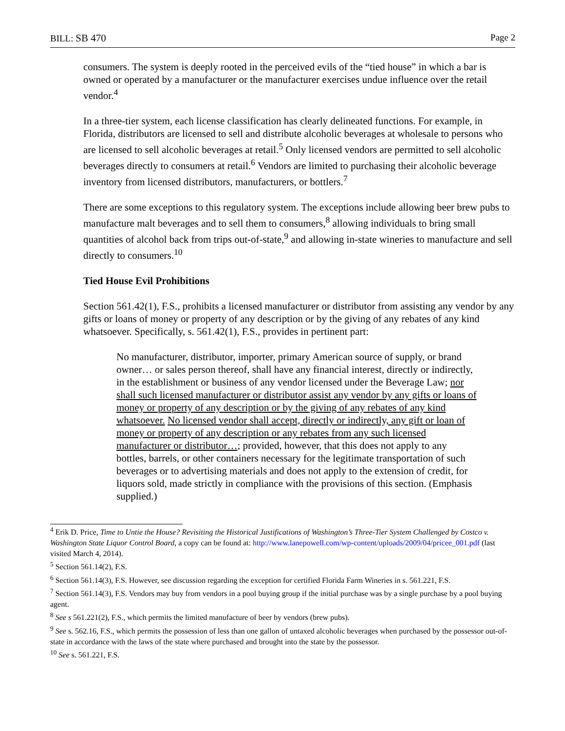BILL: SB 470 Page 2
consumers. The system is deeply rooted in the perceived evils of the “tied house” in which a bar is owned or operated by a manufacturer or the manufacturer exercises undue influence over the retail vendor.<sup>4</sup>
In a three-tier system, each license classification has clearly delineated functions. For example, in Florida, distributors are licensed to sell and distribute alcoholic beverages at wholesale to persons who are licensed to sell alcoholic beverages at retail.<sup>5</sup> Only licensed vendors are permitted to sell alcoholic beverages directly to consumers at retail.<sup>6</sup> Vendors are limited to purchasing their alcoholic beverage inventory from licensed distributors, manufacturers, or bottlers.<sup>7</sup>
There are some exceptions to this regulatory system. The exceptions include allowing beer brew pubs to manufacture malt beverages and to sell them to consumers,<sup>8</sup> allowing individuals to bring small quantities of alcohol back from trips out-of-state,<sup>9</sup> and allowing in-state wineries to manufacture and sell directly to consumers.<sup>10</sup>
Tied House Evil Prohibitions
Section 561.42(1), F.S., prohibits a licensed manufacturer or distributor from assisting any vendor by any gifts or loans of money or property of any description or by the giving of any rebates of any kind whatsoever. Specifically, s. 561.42(1), F.S., provides in pertinent part:
No manufacturer, distributor, importer, primary American source of supply, or brand owner… or sales person thereof, shall have any financial interest, directly or indirectly, in the establishment or business of any vendor licensed under the Beverage Law; nor shall such licensed manufacturer or distributor assist any vendor by any gifts or loans of money or property of any description or by the giving of any rebates of any kind whatsoever. No licensed vendor shall accept, directly or indirectly, any gift or loan of money or property of any description or any rebates from any such licensed manufacturer or distributor…; provided, however, that this does not apply to any bottles, barrels, or other containers necessary for the legitimate transportation of such beverages or to advertising materials and does not apply to the extension of credit, for liquors sold, made strictly in compliance with the provisions of this section. (Emphasis supplied.)
<sup>4</sup> Erik D. Price, Time to Untie the House? Revisiting the Historical Justifications of Washington’s Three-Tier System Challenged by Costco v. Washington State Liquor Control Board, a copy can be found at: http://www.lanepowell.com/wp-content/uploads/2009/04/pricee_001.pdf (last visited March 4, 2014).
<sup>5</sup> Section 561.14(2), F.S.
<sup>6</sup> Section 561.14(3), F.S. However, see discussion regarding the exception for certified Florida Farm Wineries in s. 561.221, F.S.
<sup>7</sup> Section 561.14(3), F.S. Vendors may buy from vendors in a pool buying group if the initial purchase was by a single purchase by a pool buying agent.
<sup>8</sup> See s 561.221(2), F.S., which permits the limited manufacture of beer by vendors (brew pubs).
<sup>9</sup> See s. 562.16, F.S., which permits the possession of less than one gallon of untaxed alcoholic beverages when purchased by the possessor out-of-state in accordance with the laws of the state where purchased and brought into the state by the possessor.
<sup>10</sup> See s. 561.221, F.S.